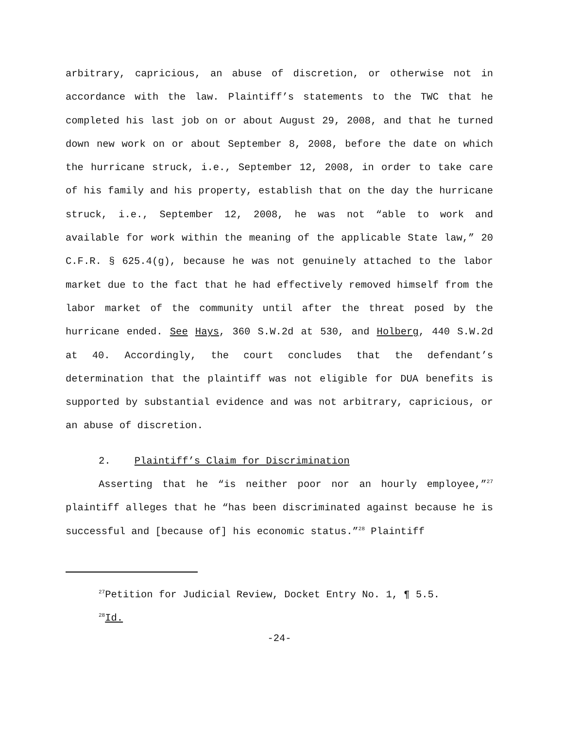arbitrary, capricious, an abuse of discretion, or otherwise not in accordance with the law. Plaintiff’s statements to the TWC that he completed his last job on or about August 29, 2008, and that he turned down new work on or about September 8, 2008, before the date on which the hurricane struck, i.e., September 12, 2008, in order to take care of his family and his property, establish that on the day the hurricane struck, i.e., September 12, 2008, he was not “able to work and available for work within the meaning of the applicable State law,” 20 C.F.R. § 625.4(g), because he was not genuinely attached to the labor market due to the fact that he had effectively removed himself from the labor market of the community until after the threat posed by the hurricane ended. See Hays, 360 S.W.2d at 530, and Holberg, 440 S.W.2d at 40. Accordingly, the court concludes that the defendant’s determination that the plaintiff was not eligible for DUA benefits is supported by substantial evidence and was not arbitrary, capricious, or an abuse of discretion.
2. Plaintiff’s Claim for Discrimination
Asserting that he “is neither poor nor an hourly employee,”<sup>27</sup> plaintiff alleges that he “has been discriminated against because he is successful and [because of] his economic status.”<sup>28</sup> Plaintiff
<sup>27</sup> Petition for Judicial Review, Docket Entry No. 1, ¶ 5.5.
<sup>28</sup> Id.
-24-